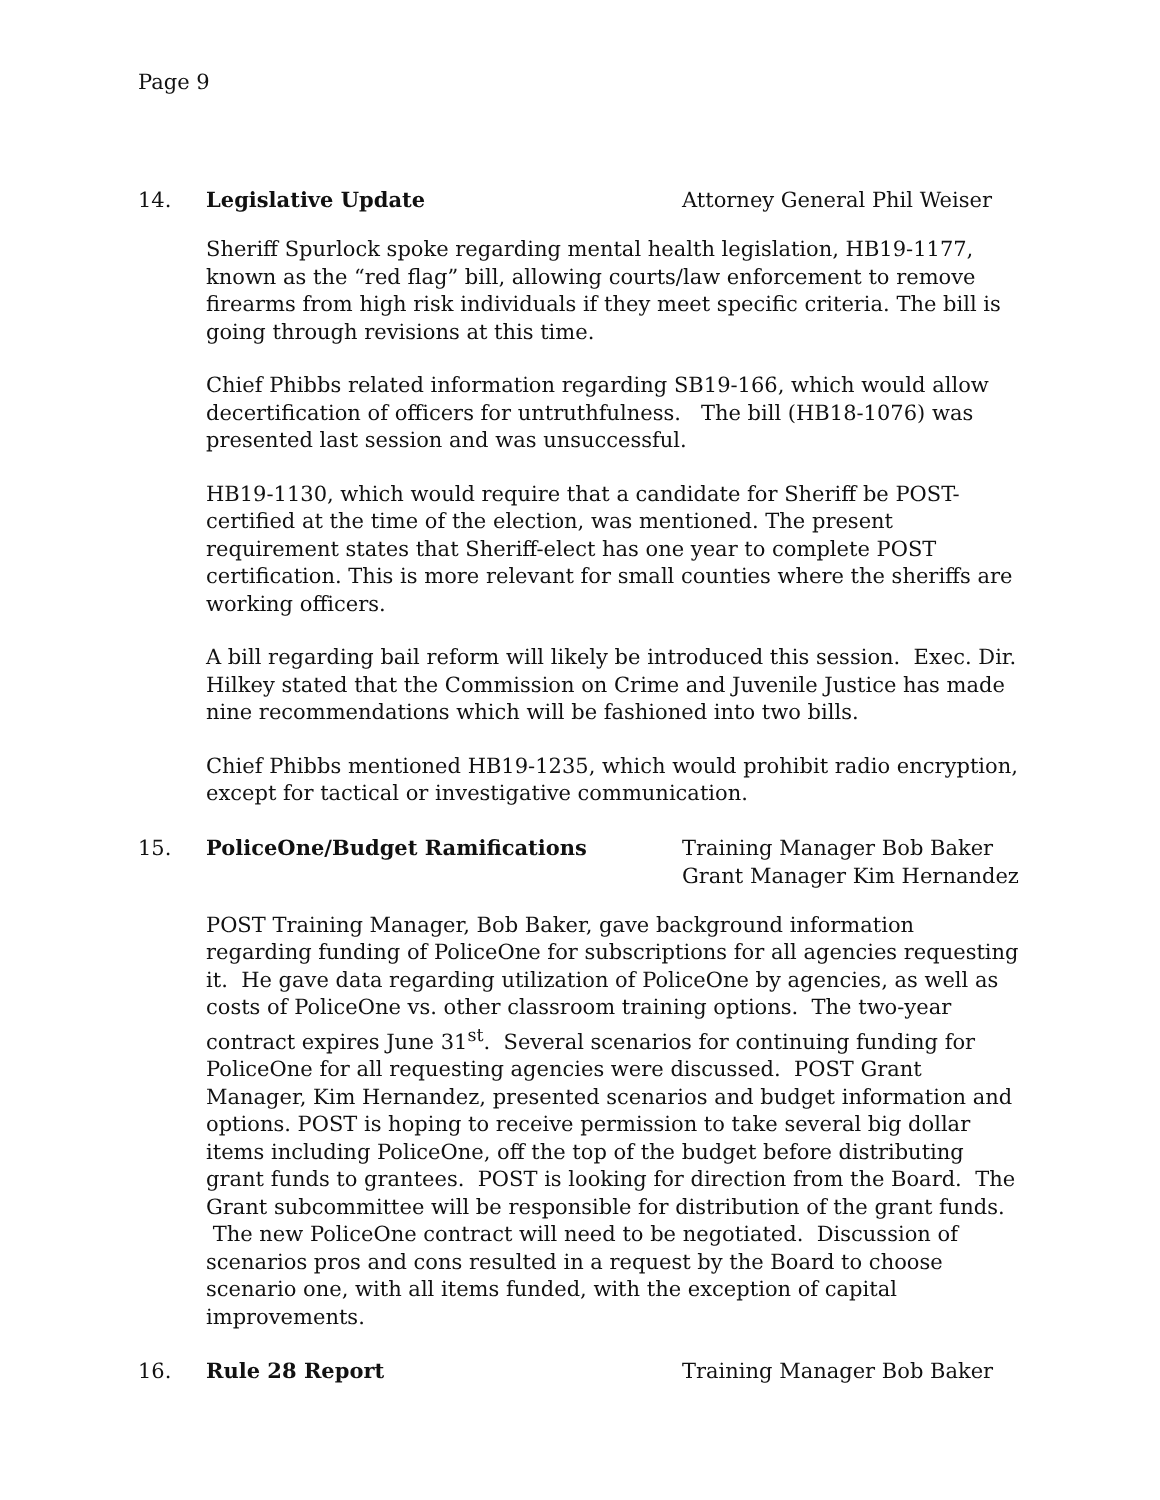Page 9
14. Legislative Update Attorney General Phil Weiser
Sheriff Spurlock spoke regarding mental health legislation, HB19-1177, known as the “red flag” bill, allowing courts/law enforcement to remove firearms from high risk individuals if they meet specific criteria. The bill is going through revisions at this time.
Chief Phibbs related information regarding SB19-166, which would allow decertification of officers for untruthfulness. The bill (HB18-1076) was presented last session and was unsuccessful.
HB19-1130, which would require that a candidate for Sheriff be POST-certified at the time of the election, was mentioned. The present requirement states that Sheriff-elect has one year to complete POST certification. This is more relevant for small counties where the sheriffs are working officers.
A bill regarding bail reform will likely be introduced this session. Exec. Dir. Hilkey stated that the Commission on Crime and Juvenile Justice has made nine recommendations which will be fashioned into two bills.
Chief Phibbs mentioned HB19-1235, which would prohibit radio encryption, except for tactical or investigative communication.
15. PoliceOne/Budget Ramifications Training Manager Bob Baker
Grant Manager Kim Hernandez
POST Training Manager, Bob Baker, gave background information regarding funding of PoliceOne for subscriptions for all agencies requesting it. He gave data regarding utilization of PoliceOne by agencies, as well as costs of PoliceOne vs. other classroom training options. The two-year contract expires June 31<sup>st</sup>. Several scenarios for continuing funding for PoliceOne for all requesting agencies were discussed. POST Grant Manager, Kim Hernandez, presented scenarios and budget information and options. POST is hoping to receive permission to take several big dollar items including PoliceOne, off the top of the budget before distributing grant funds to grantees. POST is looking for direction from the Board. The Grant subcommittee will be responsible for distribution of the grant funds. The new PoliceOne contract will need to be negotiated. Discussion of scenarios pros and cons resulted in a request by the Board to choose scenario one, with all items funded, with the exception of capital improvements.
16. Rule 28 Report Training Manager Bob Baker